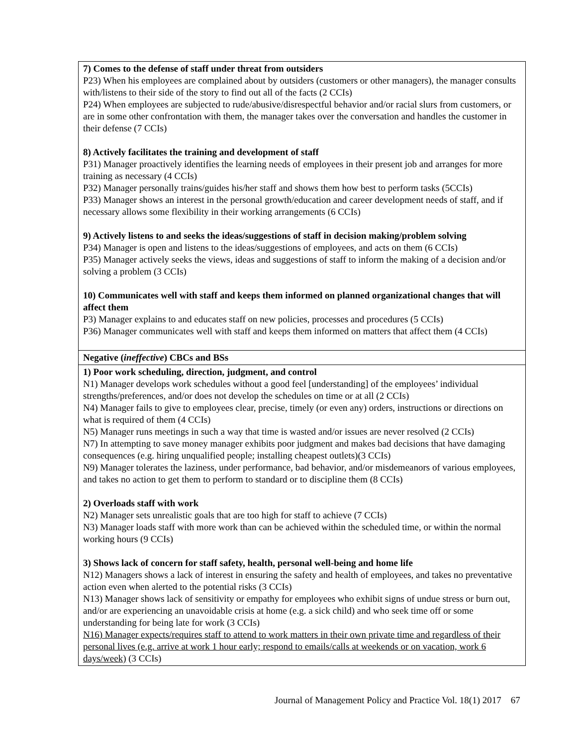| 7) Comes to the defense of staff under threat from outsiders P23) When his employees are complained about by outsiders (customers or other managers), the manager consults with/listens to their side of the story to find out all of the facts (2 CCIs) P24) When employees are subjected to rude/abusive/disrespectful behavior and/or racial slurs from customers, or are in some other confrontation with them, the manager takes over the conversation and handles the customer in their defense (7 CCIs) 8) Actively facilitates the training and development of staff P31) Manager proactively identifies the learning needs of employees in their present job and arranges for more training as necessary (4 CCIs) P32) Manager personally trains/guides his/her staff and shows them how best to perform tasks (5CCIs) P33) Manager shows an interest in the personal growth/education and career development needs of staff, and if necessary allows some flexibility in their working arrangements (6 CCIs) 9) Actively listens to and seeks the ideas/suggestions of staff in decision making/problem solving P34) Manager is open and listens to the ideas/suggestions of employees, and acts on them (6 CCIs) P35) Manager actively seeks the views, ideas and suggestions of staff to inform the making of a decision and/or solving a problem (3 CCIs) 10) Communicates well with staff and keeps them informed on planned organizational changes that will affect them P3) Manager explains to and educates staff on new policies, processes and procedures (5 CCIs) P36) Manager communicates well with staff and keeps them informed on matters that affect them (4 CCIs) |
| Negative ( ineffective ) CBCs and BSs |
| 1) Poor work scheduling, direction, judgment, and control N1) Manager develops work schedules without a good feel [understanding] of the employees’ individual strengths/preferences, and/or does not develop the schedules on time or at all (2 CCIs) N4) Manager fails to give to employees clear, precise, timely (or even any) orders, instructions or directions on what is required of them (4 CCIs) N5) Manager runs meetings in such a way that time is wasted and/or issues are never resolved (2 CCIs) N7) In attempting to save money manager exhibits poor judgment and makes bad decisions that have damaging consequences (e.g. hiring unqualified people; installing cheapest outlets)(3 CCIs) N9) Manager tolerates the laziness, under performance, bad behavior, and/or misdemeanors of various employees, and takes no action to get them to perform to standard or to discipline them (8 CCIs) 2) Overloads staff with work N2) Manager sets unrealistic goals that are too high for staff to achieve (7 CCIs) N3) Manager loads staff with more work than can be achieved within the scheduled time, or within the normal working hours (9 CCIs) 3) Shows lack of concern for staff safety, health, personal well-being and home life N12) Managers shows a lack of interest in ensuring the safety and health of employees, and takes no preventative action even when alerted to the potential risks (3 CCIs) N13) Manager shows lack of sensitivity or empathy for employees who exhibit signs of undue stress or burn out, and/or are experiencing an unavoidable crisis at home (e.g. a sick child) and who seek time off or some understanding for being late for work (3 CCIs) N16) Manager expects/requires staff to attend to work matters in their own private time and regardless of their personal lives (e.g. arrive at work 1 hour early; respond to emails/calls at weekends or on vacation, work 6 days/week) (3 CCIs) |
Journal of Management Policy and Practice Vol. 18(1) 2017 67